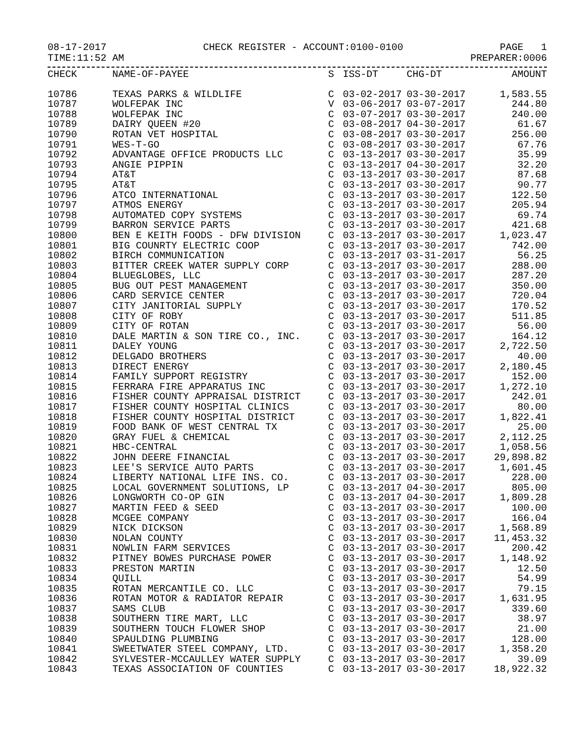08-17-2017 CHECK REGISTER - ACCOUNT:0100-0100 PAGE 1
TIME:11:52 AM PREPARER:0006
| CHECK | NAME-OF-PAYEE | S | ISS-DT | CHG-DT | AMOUNT |
| --- | --- | --- | --- | --- | --- |
| 10786 | TEXAS PARKS & WILDLIFE | C | 03-02-2017 | 03-30-2017 | 1,583.55 |
| 10787 | WOLFEPAK INC | V | 03-06-2017 | 03-07-2017 | 244.80 |
| 10788 | WOLFEPAK INC | C | 03-07-2017 | 03-30-2017 | 240.00 |
| 10789 | DAIRY QUEEN #20 | C | 03-08-2017 | 04-30-2017 | 61.67 |
| 10790 | ROTAN VET HOSPITAL | C | 03-08-2017 | 03-30-2017 | 256.00 |
| 10791 | WES-T-GO | C | 03-08-2017 | 03-30-2017 | 67.76 |
| 10792 | ADVANTAGE OFFICE PRODUCTS LLC | C | 03-13-2017 | 03-30-2017 | 35.99 |
| 10793 | ANGIE PIPPIN | C | 03-13-2017 | 04-30-2017 | 32.20 |
| 10794 | AT&T | C | 03-13-2017 | 03-30-2017 | 87.68 |
| 10795 | AT&T | C | 03-13-2017 | 03-30-2017 | 90.77 |
| 10796 | ATCO INTERNATIONAL | C | 03-13-2017 | 03-30-2017 | 122.50 |
| 10797 | ATMOS ENERGY | C | 03-13-2017 | 03-30-2017 | 205.94 |
| 10798 | AUTOMATED COPY SYSTEMS | C | 03-13-2017 | 03-30-2017 | 69.74 |
| 10799 | BARRON SERVICE PARTS | C | 03-13-2017 | 03-30-2017 | 421.68 |
| 10800 | BEN E KEITH FOODS - DFW DIVISION | C | 03-13-2017 | 03-30-2017 | 1,023.47 |
| 10801 | BIG COUNRTY ELECTRIC COOP | C | 03-13-2017 | 03-30-2017 | 742.00 |
| 10802 | BIRCH COMMUNICATION | C | 03-13-2017 | 03-31-2017 | 56.25 |
| 10803 | BITTER CREEK WATER SUPPLY CORP | C | 03-13-2017 | 03-30-2017 | 288.00 |
| 10804 | BLUEGLOBES, LLC | C | 03-13-2017 | 03-30-2017 | 287.20 |
| 10805 | BUG OUT PEST MANAGEMENT | C | 03-13-2017 | 03-30-2017 | 350.00 |
| 10806 | CARD SERVICE CENTER | C | 03-13-2017 | 03-30-2017 | 720.04 |
| 10807 | CITY JANITORIAL SUPPLY | C | 03-13-2017 | 03-30-2017 | 170.52 |
| 10808 | CITY OF ROBY | C | 03-13-2017 | 03-30-2017 | 511.85 |
| 10809 | CITY OF ROTAN | C | 03-13-2017 | 03-30-2017 | 56.00 |
| 10810 | DALE MARTIN & SON TIRE CO., INC. | C | 03-13-2017 | 03-30-2017 | 164.12 |
| 10811 | DALEY YOUNG | C | 03-13-2017 | 03-30-2017 | 2,722.50 |
| 10812 | DELGADO BROTHERS | C | 03-13-2017 | 03-30-2017 | 40.00 |
| 10813 | DIRECT ENERGY | C | 03-13-2017 | 03-30-2017 | 2,180.45 |
| 10814 | FAMILY SUPPORT REGISTRY | C | 03-13-2017 | 03-30-2017 | 152.00 |
| 10815 | FERRARA FIRE APPARATUS INC | C | 03-13-2017 | 03-30-2017 | 1,272.10 |
| 10816 | FISHER COUNTY APPRAISAL DISTRICT | C | 03-13-2017 | 03-30-2017 | 242.01 |
| 10817 | FISHER COUNTY HOSPITAL CLINICS | C | 03-13-2017 | 03-30-2017 | 80.00 |
| 10818 | FISHER COUNTY HOSPITAL DISTRICT | C | 03-13-2017 | 03-30-2017 | 1,822.41 |
| 10819 | FOOD BANK OF WEST CENTRAL TX | C | 03-13-2017 | 03-30-2017 | 25.00 |
| 10820 | GRAY FUEL & CHEMICAL | C | 03-13-2017 | 03-30-2017 | 2,112.25 |
| 10821 | HBC-CENTRAL | C | 03-13-2017 | 03-30-2017 | 1,058.56 |
| 10822 | JOHN DEERE FINANCIAL | C | 03-13-2017 | 03-30-2017 | 29,898.82 |
| 10823 | LEE'S SERVICE AUTO PARTS | C | 03-13-2017 | 03-30-2017 | 1,601.45 |
| 10824 | LIBERTY NATIONAL LIFE INS. CO. | C | 03-13-2017 | 03-30-2017 | 228.00 |
| 10825 | LOCAL GOVERNMENT SOLUTIONS, LP | C | 03-13-2017 | 04-30-2017 | 805.00 |
| 10826 | LONGWORTH CO-OP GIN | C | 03-13-2017 | 04-30-2017 | 1,809.28 |
| 10827 | MARTIN FEED & SEED | C | 03-13-2017 | 03-30-2017 | 100.00 |
| 10828 | MCGEE COMPANY | C | 03-13-2017 | 03-30-2017 | 166.04 |
| 10829 | NICK DICKSON | C | 03-13-2017 | 03-30-2017 | 1,568.89 |
| 10830 | NOLAN COUNTY | C | 03-13-2017 | 03-30-2017 | 11,453.32 |
| 10831 | NOWLIN FARM SERVICES | C | 03-13-2017 | 03-30-2017 | 200.42 |
| 10832 | PITNEY BOWES PURCHASE POWER | C | 03-13-2017 | 03-30-2017 | 1,148.92 |
| 10833 | PRESTON MARTIN | C | 03-13-2017 | 03-30-2017 | 12.50 |
| 10834 | QUILL | C | 03-13-2017 | 03-30-2017 | 54.99 |
| 10835 | ROTAN MERCANTILE CO. LLC | C | 03-13-2017 | 03-30-2017 | 79.15 |
| 10836 | ROTAN MOTOR & RADIATOR REPAIR | C | 03-13-2017 | 03-30-2017 | 1,631.95 |
| 10837 | SAMS CLUB | C | 03-13-2017 | 03-30-2017 | 339.60 |
| 10838 | SOUTHERN TIRE MART, LLC | C | 03-13-2017 | 03-30-2017 | 38.97 |
| 10839 | SOUTHERN TOUCH FLOWER SHOP | C | 03-13-2017 | 03-30-2017 | 21.00 |
| 10840 | SPAULDING PLUMBING | C | 03-13-2017 | 03-30-2017 | 128.00 |
| 10841 | SWEETWATER STEEL COMPANY, LTD. | C | 03-13-2017 | 03-30-2017 | 1,358.20 |
| 10842 | SYLVESTER-MCCAULLEY WATER SUPPLY | C | 03-13-2017 | 03-30-2017 | 39.09 |
| 10843 | TEXAS ASSOCIATION OF COUNTIES | C | 03-13-2017 | 03-30-2017 | 18,922.32 |